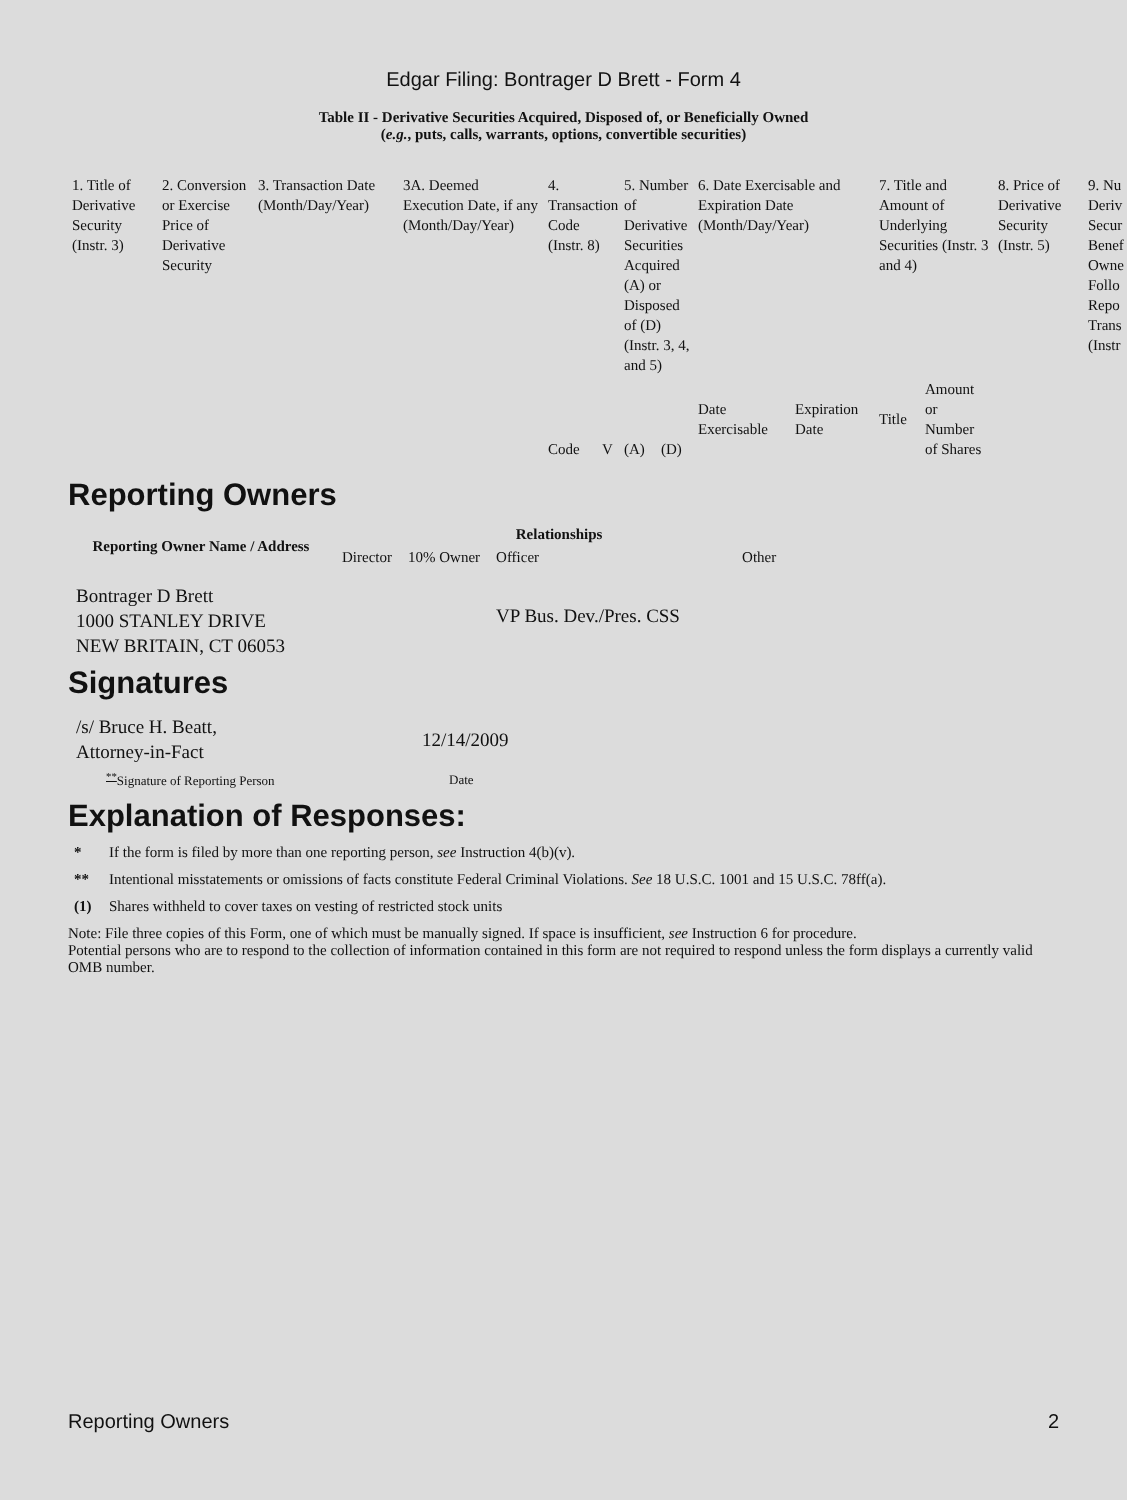Edgar Filing: Bontrager D Brett - Form 4
Table II - Derivative Securities Acquired, Disposed of, or Beneficially Owned
(e.g., puts, calls, warrants, options, convertible securities)
| 1. Title of Derivative Security (Instr. 3) | 2. Conversion or Exercise Price of Derivative Security | 3. Transaction Date (Month/Day/Year) | 3A. Deemed Execution Date, if any (Month/Day/Year) | 4. Transaction Code (Instr. 8) | | 5. Number of Derivative Securities Acquired (A) or Disposed of (D) (Instr. 3, 4, and 5) | | 6. Date Exercisable and Expiration Date (Month/Day/Year) | | 7. Title and Amount of Underlying Securities (Instr. 3 and 4) | | 8. Price of Derivative Security (Instr. 5) | 9. Nu Deriv Secur Benef Owne Follo Repo Trans (Instr |
| | | | | Code | V | (A) | (D) | Date Exercisable | Expiration Date | Title | Amount or Number of Shares | | |
Reporting Owners
| Reporting Owner Name / Address | Relationships | | | |
| --- | --- | --- | --- | --- |
| | Director | 10% Owner | Officer | Other |
| Bontrager D Brett 1000 STANLEY DRIVE NEW BRITAIN, CT 06053 | | | VP Bus. Dev./Pres. CSS | |
Signatures
| /s/ Bruce H. Beatt, Attorney-in-Fact | 12/14/2009 |
| <sup>**</sup> Signature of Reporting Person | Date |
Explanation of Responses:
* If the form is filed by more than one reporting person, see Instruction 4(b)(v).
** Intentional misstatements or omissions of facts constitute Federal Criminal Violations. See 18 U.S.C. 1001 and 15 U.S.C. 78ff(a).
(1) Shares withheld to cover taxes on vesting of restricted stock units
Note: File three copies of this Form, one of which must be manually signed. If space is insufficient, see Instruction 6 for procedure.
Potential persons who are to respond to the collection of information contained in this form are not required to respond unless the form displays a currently valid OMB number.
Reporting Owners 2